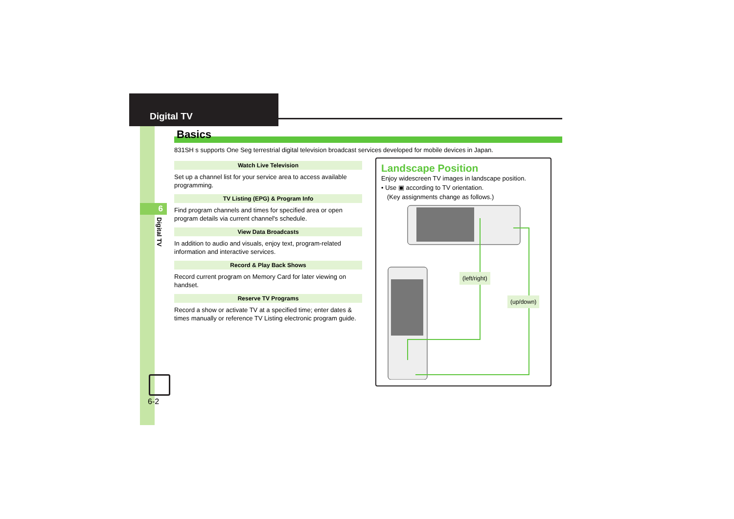Digital TV
6
Digital TV
6-2
Basics
831SH s supports One Seg terrestrial digital television broadcast services developed for mobile devices in Japan.
Watch Live Television
Set up a channel list for your service area to access available programming.
TV Listing (EPG) & Program Info
Find program channels and times for specified area or open program details via current channel's schedule.
View Data Broadcasts
In addition to audio and visuals, enjoy text, program-related information and interactive services.
Record & Play Back Shows
Record current program on Memory Card for later viewing on handset.
Reserve TV Programs
Record a show or activate TV at a specified time; enter dates & times manually or reference TV Listing electronic program guide.
Landscape Position
Enjoy widescreen TV images in landscape position.
• Use ▣ according to TV orientation.
(Key assignments change as follows.)
(left/right)
(up/down)